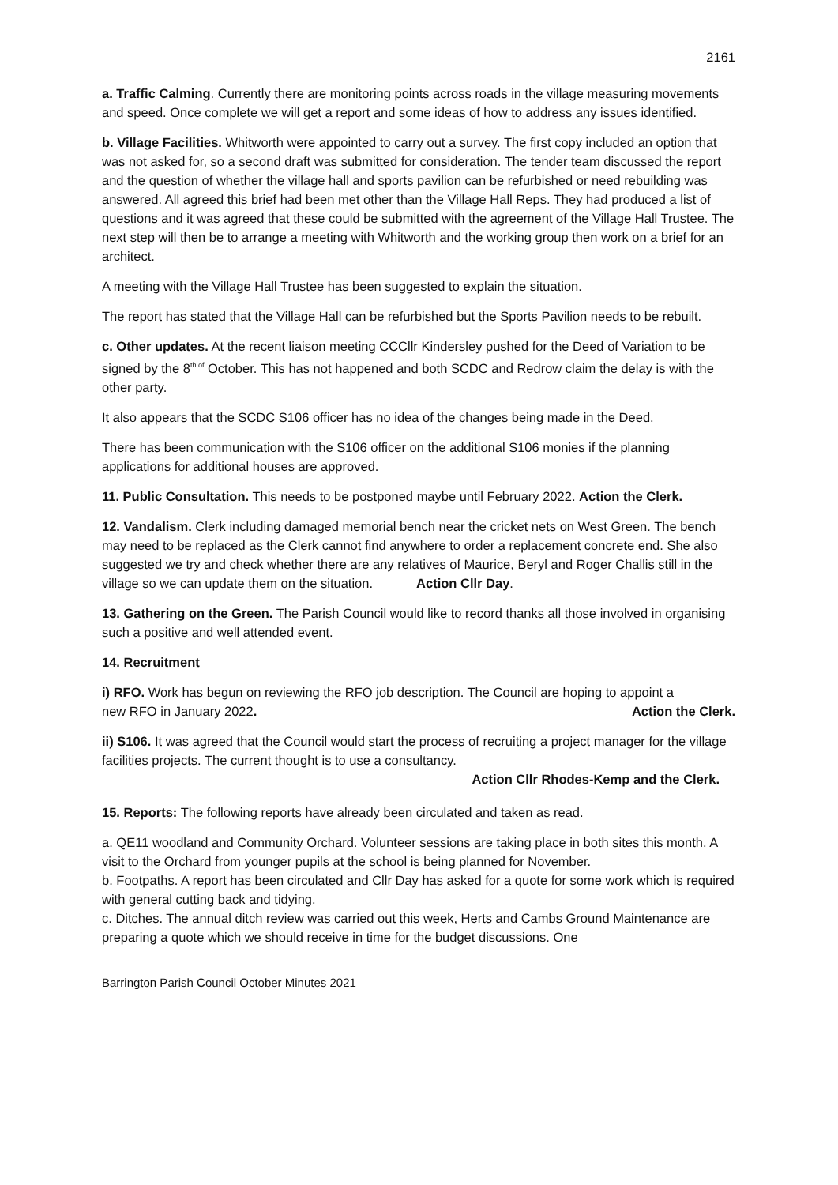2161
a. Traffic Calming. Currently there are monitoring points across roads in the village measuring movements and speed. Once complete we will get a report and some ideas of how to address any issues identified.
b. Village Facilities. Whitworth were appointed to carry out a survey. The first copy included an option that was not asked for, so a second draft was submitted for consideration. The tender team discussed the report and the question of whether the village hall and sports pavilion can be refurbished or need rebuilding was answered. All agreed this brief had been met other than the Village Hall Reps. They had produced a list of questions and it was agreed that these could be submitted with the agreement of the Village Hall Trustee. The next step will then be to arrange a meeting with Whitworth and the working group then work on a brief for an architect.
A meeting with the Village Hall Trustee has been suggested to explain the situation.
The report has stated that the Village Hall can be refurbished but the Sports Pavilion needs to be rebuilt.
c. Other updates. At the recent liaison meeting CCCllr Kindersley pushed for the Deed of Variation to be signed by the 8<sup>th of</sup> October. This has not happened and both SCDC and Redrow claim the delay is with the other party.
It also appears that the SCDC S106 officer has no idea of the changes being made in the Deed.
There has been communication with the S106 officer on the additional S106 monies if the planning applications for additional houses are approved.
11. Public Consultation. This needs to be postponed maybe until February 2022. Action the Clerk.
12. Vandalism. Clerk including damaged memorial bench near the cricket nets on West Green. The bench may need to be replaced as the Clerk cannot find anywhere to order a replacement concrete end. She also suggested we try and check whether there are any relatives of Maurice, Beryl and Roger Challis still in the village so we can update them on the situation. Action Cllr Day.
13. Gathering on the Green. The Parish Council would like to record thanks all those involved in organising such a positive and well attended event.
14. Recruitment
i) RFO. Work has begun on reviewing the RFO job description. The Council are hoping to appoint a
new RFO in January 2022. Action the Clerk.
ii) S106. It was agreed that the Council would start the process of recruiting a project manager for the village facilities projects. The current thought is to use a consultancy.
Action Cllr Rhodes-Kemp and the Clerk.
15. Reports: The following reports have already been circulated and taken as read.
a. QE11 woodland and Community Orchard. Volunteer sessions are taking place in both sites this month. A visit to the Orchard from younger pupils at the school is being planned for November.
b. Footpaths. A report has been circulated and Cllr Day has asked for a quote for some work which is required with general cutting back and tidying.
c. Ditches. The annual ditch review was carried out this week, Herts and Cambs Ground Maintenance are preparing a quote which we should receive in time for the budget discussions. One
Barrington Parish Council October Minutes 2021